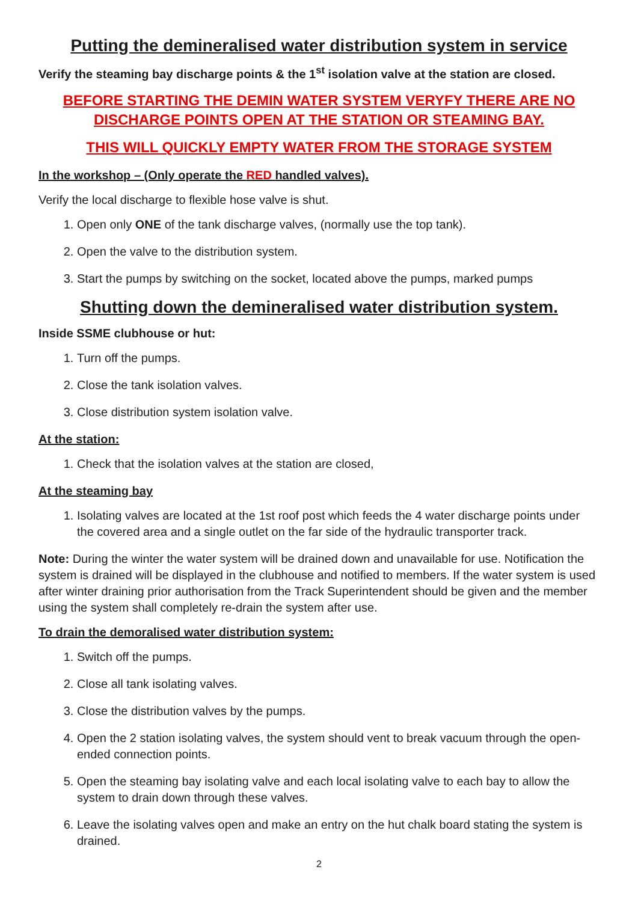Putting the demineralised water distribution system in service
Verify the steaming bay discharge points & the 1<sup>st</sup> isolation valve at the station are closed.
BEFORE STARTING THE DEMIN WATER SYSTEM VERYFY THERE ARE NO DISCHARGE POINTS OPEN AT THE STATION OR STEAMING BAY.
THIS WILL QUICKLY EMPTY WATER FROM THE STORAGE SYSTEM
In the workshop – (Only operate the RED handled valves).
Verify the local discharge to flexible hose valve is shut.
1. Open only ONE of the tank discharge valves, (normally use the top tank).
2. Open the valve to the distribution system.
3. Start the pumps by switching on the socket, located above the pumps, marked pumps
Shutting down the demineralised water distribution system.
Inside SSME clubhouse or hut:
1. Turn off the pumps.
2. Close the tank isolation valves.
3. Close distribution system isolation valve.
At the station:
1. Check that the isolation valves at the station are closed,
At the steaming bay
1. Isolating valves are located at the 1st roof post which feeds the 4 water discharge points under the covered area and a single outlet on the far side of the hydraulic transporter track.
Note: During the winter the water system will be drained down and unavailable for use. Notification the system is drained will be displayed in the clubhouse and notified to members. If the water system is used after winter draining prior authorisation from the Track Superintendent should be given and the member using the system shall completely re-drain the system after use.
To drain the demoralised water distribution system:
1. Switch off the pumps.
2. Close all tank isolating valves.
3. Close the distribution valves by the pumps.
4. Open the 2 station isolating valves, the system should vent to break vacuum through the open-ended connection points.
5. Open the steaming bay isolating valve and each local isolating valve to each bay to allow the system to drain down through these valves.
6. Leave the isolating valves open and make an entry on the hut chalk board stating the system is drained.
2